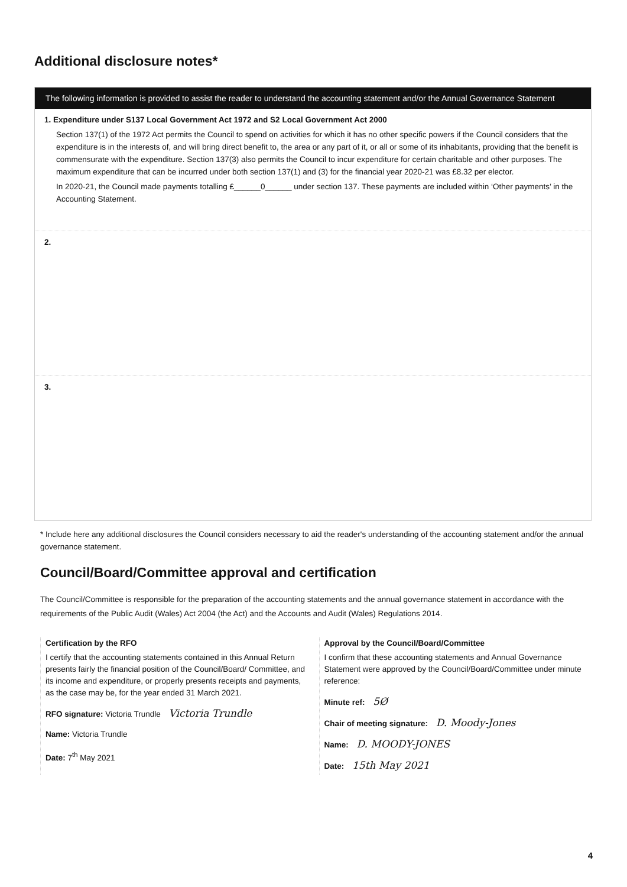Additional disclosure notes*
The following information is provided to assist the reader to understand the accounting statement and/or the Annual Governance Statement
1. Expenditure under S137 Local Government Act 1972 and S2 Local Government Act 2000
Section 137(1) of the 1972 Act permits the Council to spend on activities for which it has no other specific powers if the Council considers that the expenditure is in the interests of, and will bring direct benefit to, the area or any part of it, or all or some of its inhabitants, providing that the benefit is commensurate with the expenditure. Section 137(3) also permits the Council to incur expenditure for certain charitable and other purposes. The maximum expenditure that can be incurred under both section 137(1) and (3) for the financial year 2020-21 was £8.32 per elector.
In 2020-21, the Council made payments totalling £______0______ under section 137. These payments are included within ‘Other payments’ in the Accounting Statement.
2.
3.
* Include here any additional disclosures the Council considers necessary to aid the reader's understanding of the accounting statement and/or the annual governance statement.
Council/Board/Committee approval and certification
The Council/Committee is responsible for the preparation of the accounting statements and the annual governance statement in accordance with the requirements of the Public Audit (Wales) Act 2004 (the Act) and the Accounts and Audit (Wales) Regulations 2014.
Certification by the RFO
I certify that the accounting statements contained in this Annual Return presents fairly the financial position of the Council/Board/ Committee, and its income and expenditure, or properly presents receipts and payments, as the case may be, for the year ended 31 March 2021.
RFO signature: Victoria Trundle Victoria Trundle
Name: Victoria Trundle
Date: 7<sup>th</sup> May 2021
Approval by the Council/Board/Committee
I confirm that these accounting statements and Annual Governance Statement were approved by the Council/Board/Committee under minute reference:
Minute ref: 5Ø
Chair of meeting signature: D. Moody-Jones
Name: D. MOODY-JONES
Date: 15th May 2021
4